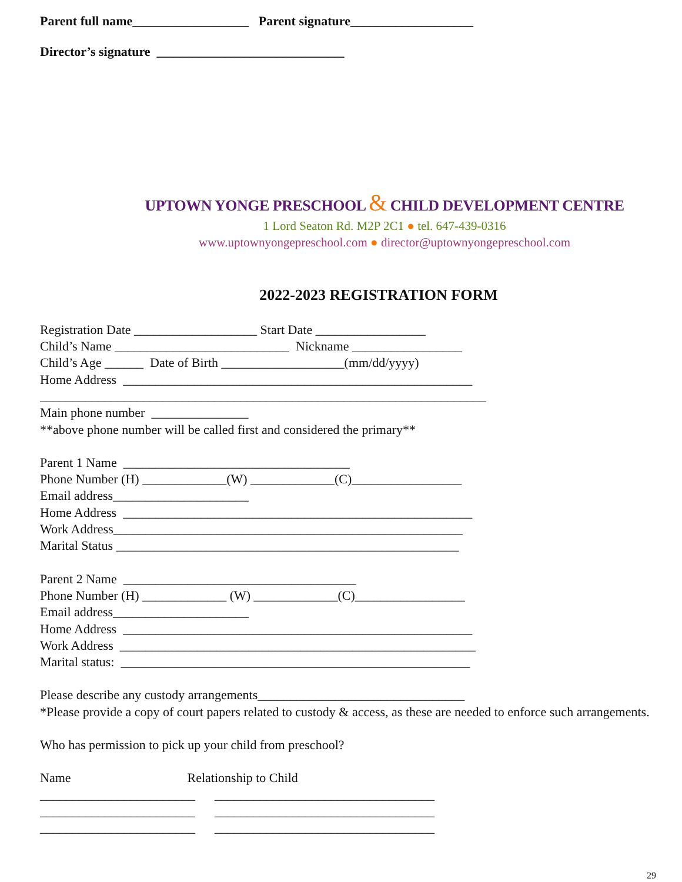Parent full name__________________ Parent signature___________________
Director’s signature _____________________________
UPTOWN YONGE PRESCHOOL & CHILD DEVELOPMENT CENTRE
1 Lord Seaton Rd. M2P 2C1 ● tel. 647-439-0316
www.uptownyongepreschool.com ● director@uptownyongepreschool.com
2022-2023 REGISTRATION FORM
Registration Date ___________________ Start Date _________________
Child’s Name ___________________________ Nickname _________________
Child’s Age ______ Date of Birth ___________________(mm/dd/yyyy)
Home Address ______________________________________________________
_____________________________________________________________________
Main phone number _______________
**above phone number will be called first and considered the primary**
Parent 1 Name ___________________________________
Phone Number (H) _____________(W) _____________(C)_________________
Email address_____________________
Home Address ______________________________________________________
Work Address______________________________________________________
Marital Status _____________________________________________________
Parent 2 Name ____________________________________
Phone Number (H) _____________ (W) _____________(C)_________________
Email address_____________________
Home Address ______________________________________________________
Work Address _______________________________________________________
Marital status: ______________________________________________________
Please describe any custody arrangements________________________________
*Please provide a copy of court papers related to custody & access, as these are needed to enforce such arrangements.
Who has permission to pick up your child from preschool?
Name Relationship to Child
________________________ __________________________________
________________________ __________________________________
________________________ __________________________________
29